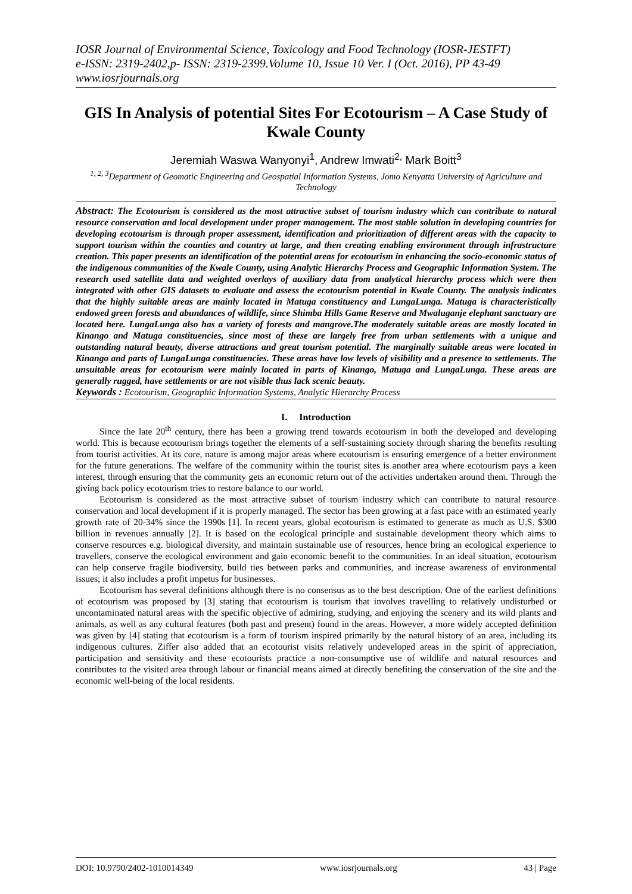IOSR Journal of Environmental Science, Toxicology and Food Technology (IOSR-JESTFT)
e-ISSN: 2319-2402,p- ISSN: 2319-2399.Volume 10, Issue 10 Ver. I (Oct. 2016), PP 43-49
www.iosrjournals.org
GIS In Analysis of potential Sites For Ecotourism – A Case Study of Kwale County
Jeremiah Waswa Wanyonyi<sup>1</sup>, Andrew Imwati<sup>2,</sup> Mark Boitt<sup>3</sup>
<sup>1, 2, 3</sup>Department of Geomatic Engineering and Geospatial Information Systems, Jomo Kenyatta University of Agriculture and Technology
Abstract: The Ecotourism is considered as the most attractive subset of tourism industry which can contribute to natural resource conservation and local development under proper management. The most stable solution in developing countries for developing ecotourism is through proper assessment, identification and prioritization of different areas with the capacity to support tourism within the counties and country at large, and then creating enabling environment through infrastructure creation. This paper presents an identification of the potential areas for ecotourism in enhancing the socio-economic status of the indigenous communities of the Kwale County, using Analytic Hierarchy Process and Geographic Information System. The research used satellite data and weighted overlays of auxiliary data from analytical hierarchy process which were then integrated with other GIS datasets to evaluate and assess the ecotourism potential in Kwale County. The analysis indicates that the highly suitable areas are mainly located in Matuga constituency and LungaLunga. Matuga is characteristically endowed green forests and abundances of wildlife, since Shimba Hills Game Reserve and Mwaluganje elephant sanctuary are located here. LungaLunga also has a variety of forests and mangrove.The moderately suitable areas are mostly located in Kinango and Matuga constituencies, since most of these are largely free from urban settlements with a unique and outstanding natural beauty, diverse attractions and great tourism potential. The marginally suitable areas were located in Kinango and parts of LungaLunga constituencies. These areas have low levels of visibility and a presence to settlements. The unsuitable areas for ecotourism were mainly located in parts of Kinango, Matuga and LungaLunga. These areas are generally rugged, have settlements or are not visible thus lack scenic beauty.
Keywords : Ecotourism, Geographic Information Systems, Analytic Hierarchy Process
I. Introduction
Since the late 20<sup>th</sup> century, there has been a growing trend towards ecotourism in both the developed and developing world. This is because ecotourism brings together the elements of a self-sustaining society through sharing the benefits resulting from tourist activities. At its core, nature is among major areas where ecotourism is ensuring emergence of a better environment for the future generations. The welfare of the community within the tourist sites is another area where ecotourism pays a keen interest, through ensuring that the community gets an economic return out of the activities undertaken around them. Through the giving back policy ecotourism tries to restore balance to our world.
Ecotourism is considered as the most attractive subset of tourism industry which can contribute to natural resource conservation and local development if it is properly managed. The sector has been growing at a fast pace with an estimated yearly growth rate of 20-34% since the 1990s [1]. In recent years, global ecotourism is estimated to generate as much as U.S. $300 billion in revenues annually [2]. It is based on the ecological principle and sustainable development theory which aims to conserve resources e.g. biological diversity, and maintain sustainable use of resources, hence bring an ecological experience to travellers, conserve the ecological environment and gain economic benefit to the communities. In an ideal situation, ecotourism can help conserve fragile biodiversity, build ties between parks and communities, and increase awareness of environmental issues; it also includes a profit impetus for businesses.
Ecotourism has several definitions although there is no consensus as to the best description. One of the earliest definitions of ecotourism was proposed by [3] stating that ecotourism is tourism that involves travelling to relatively undisturbed or uncontaminated natural areas with the specific objective of admiring, studying, and enjoying the scenery and its wild plants and animals, as well as any cultural features (both past and present) found in the areas. However, a more widely accepted definition was given by [4] stating that ecotourism is a form of tourism inspired primarily by the natural history of an area, including its indigenous cultures. Ziffer also added that an ecotourist visits relatively undeveloped areas in the spirit of appreciation, participation and sensitivity and these ecotourists practice a non-consumptive use of wildlife and natural resources and contributes to the visited area through labour or financial means aimed at directly benefiting the conservation of the site and the economic well-being of the local residents.
DOI: 10.9790/2402-1010014349 www.iosrjournals.org 43 | Page